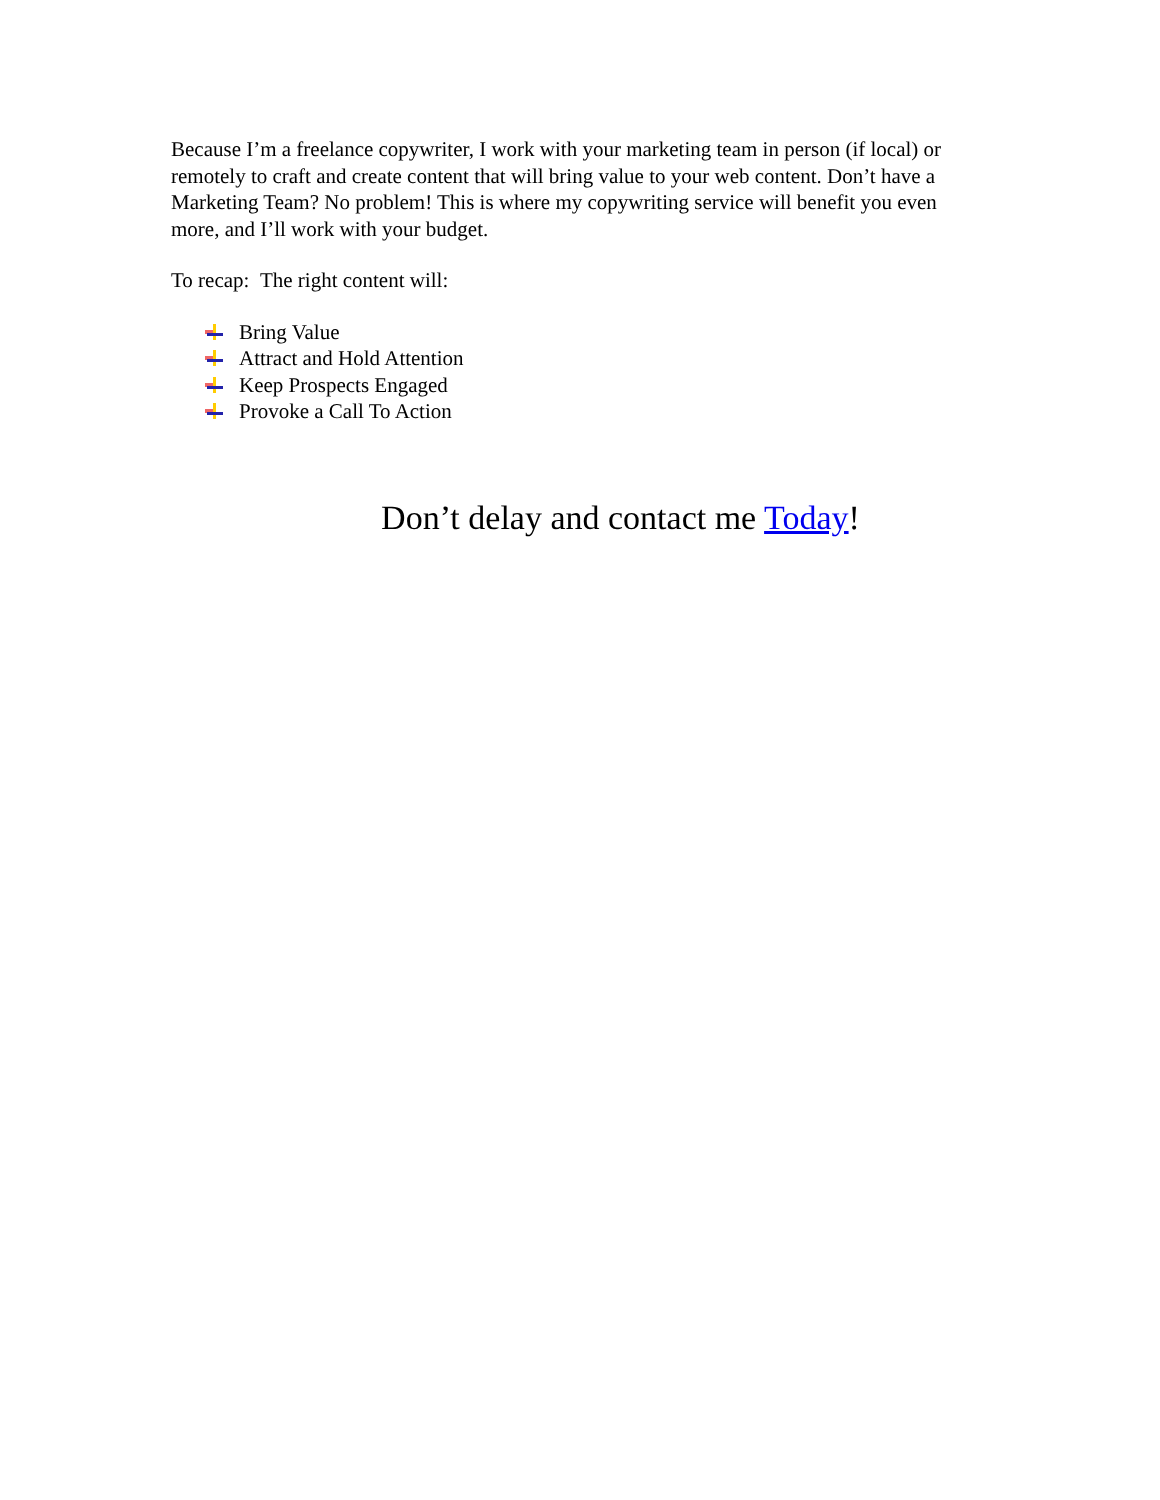Because I’m a freelance copywriter, I work with your marketing team in person (if local) or remotely to craft and create content that will bring value to your web content. Don’t have a Marketing Team? No problem! This is where my copywriting service will benefit you even more, and I’ll work with your budget.
To recap: The right content will:
Bring Value
Attract and Hold Attention
Keep Prospects Engaged
Provoke a Call To Action
Don’t delay and contact me Today!